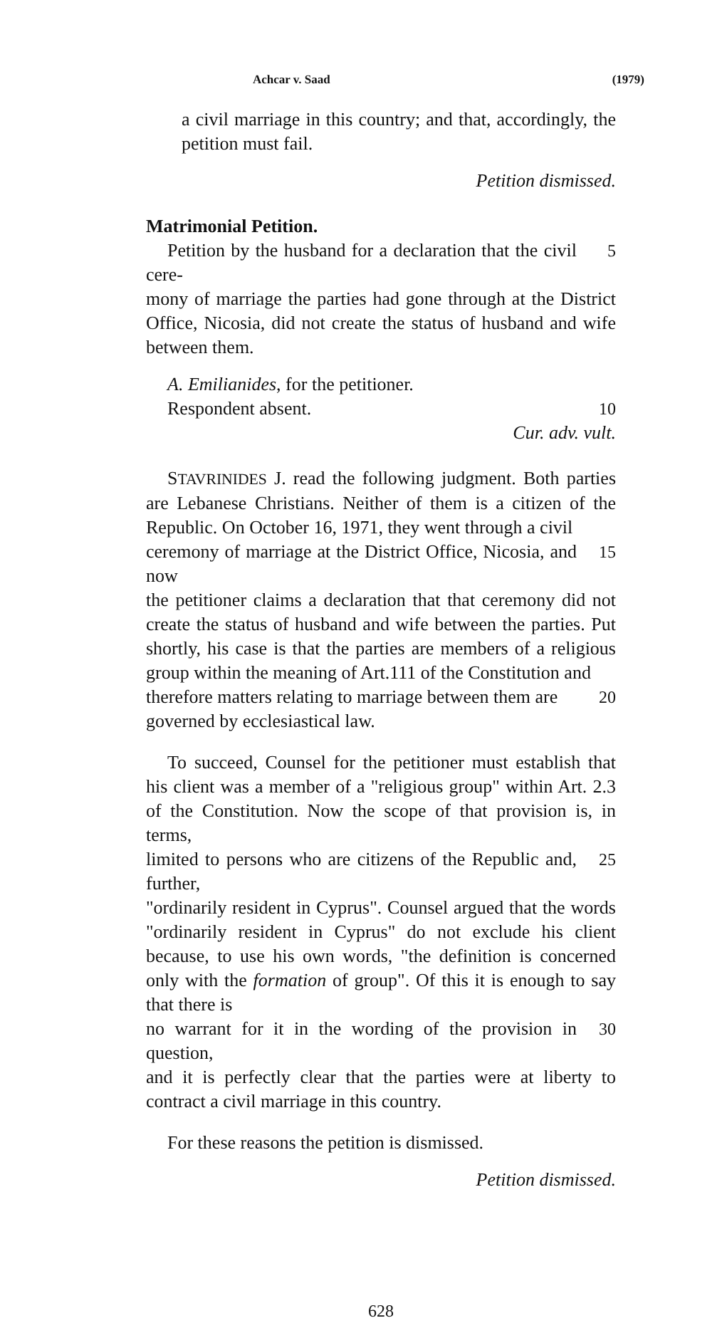Achcar v. Saad (1979)
a civil marriage in this country; and that, accordingly, the petition must fail.
Petition dismissed.
Matrimonial Petition.
Petition by the husband for a declaration that the civil cere-
5
mony of marriage the parties had gone through at the District Office, Nicosia, did not create the status of husband and wife between them.
A. Emilianides, for the petitioner.
Respondent absent. 10
Cur. adv. vult.
STAVRINIDES J. read the following judgment. Both parties are Lebanese Christians. Neither of them is a citizen of the Republic. On October 16, 1971, they went through a civil
ceremony of marriage at the District Office, Nicosia, and now
15
the petitioner claims a declaration that that ceremony did not create the status of husband and wife between the parties. Put shortly, his case is that the parties are members of a religious group within the meaning of Art.111 of the Constitution and
therefore matters relating to marriage between them are
20
governed by ecclesiastical law.
To succeed, Counsel for the petitioner must establish that his client was a member of a "religious group" within Art. 2.3 of the Constitution. Now the scope of that provision is, in terms,
limited to persons who are citizens of the Republic and, further,
25
"ordinarily resident in Cyprus". Counsel argued that the words "ordinarily resident in Cyprus" do not exclude his client because, to use his own words, "the definition is concerned only with the formation of group". Of this it is enough to say that there is
no warrant for it in the wording of the provision in question,
30
and it is perfectly clear that the parties were at liberty to contract a civil marriage in this country.
For these reasons the petition is dismissed.
Petition dismissed.
628